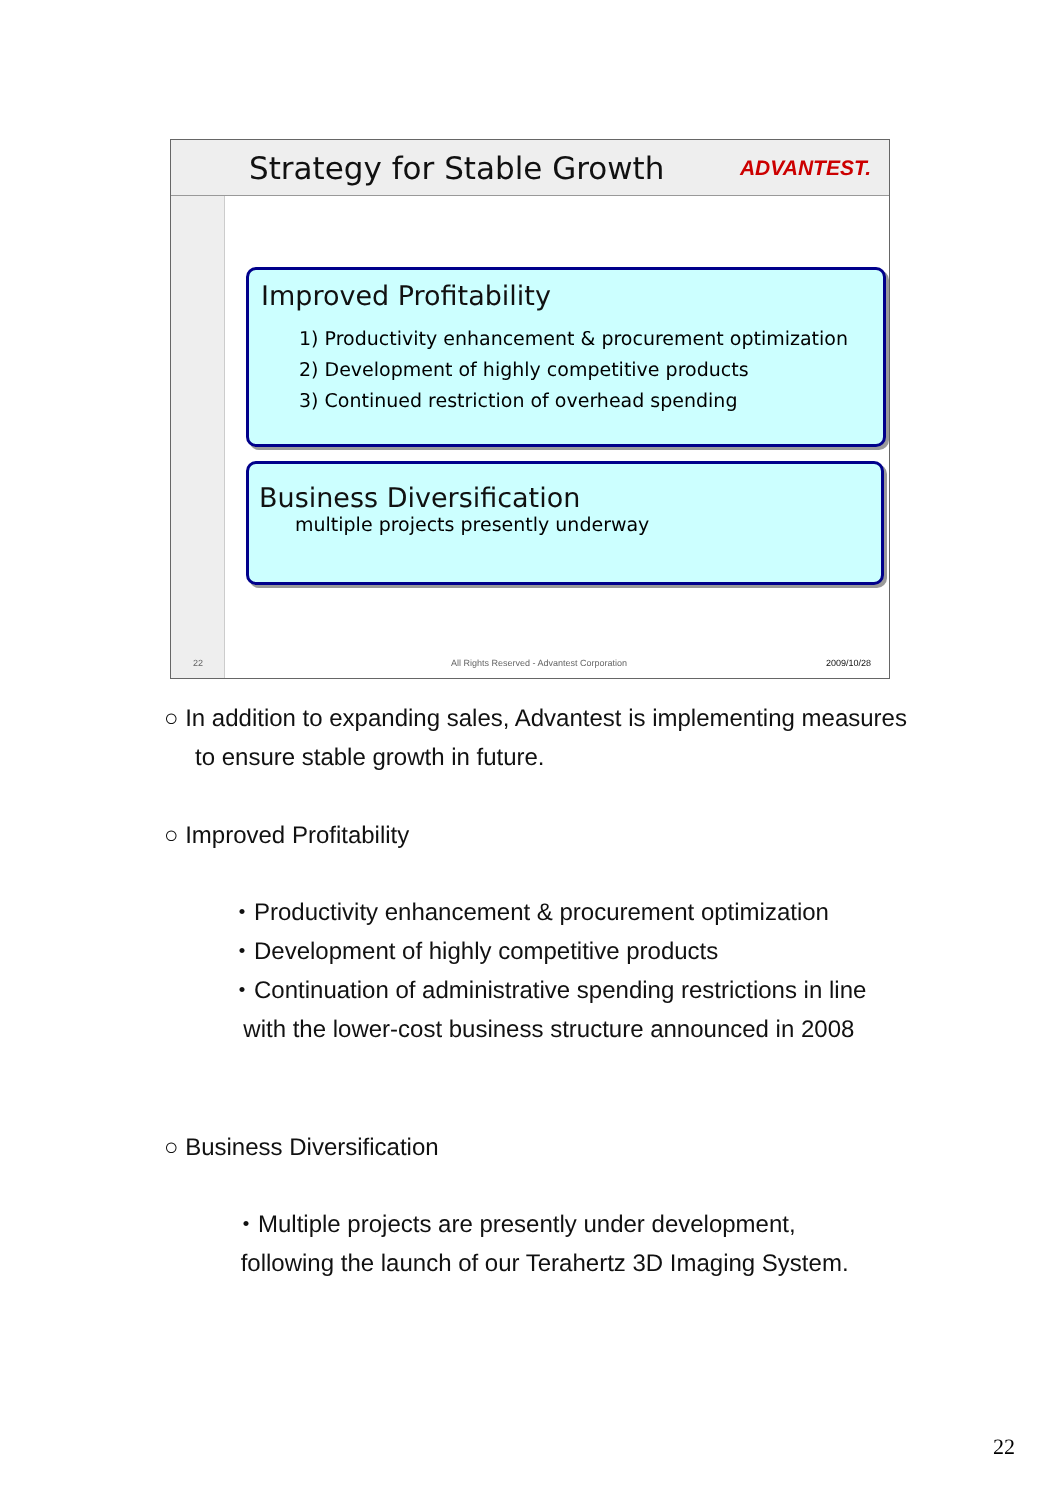Strategy for Stable Growth ADVANTEST.
Improved Profitability
1) Productivity enhancement & procurement optimization
2) Development of highly competitive products
3) Continued restriction of overhead spending
Business Diversification
multiple projects presently underway
22
All Rights Reserved - Advantest Corporation
2009/10/28
○ In addition to expanding sales, Advantest is implementing measures
to ensure stable growth in future.
○ Improved Profitability
・Productivity enhancement & procurement optimization
・Development of highly competitive products
・Continuation of administrative spending restrictions in line
with the lower-cost business structure announced in 2008
○ Business Diversification
・Multiple projects are presently under development,
following the launch of our Terahertz 3D Imaging System.
22